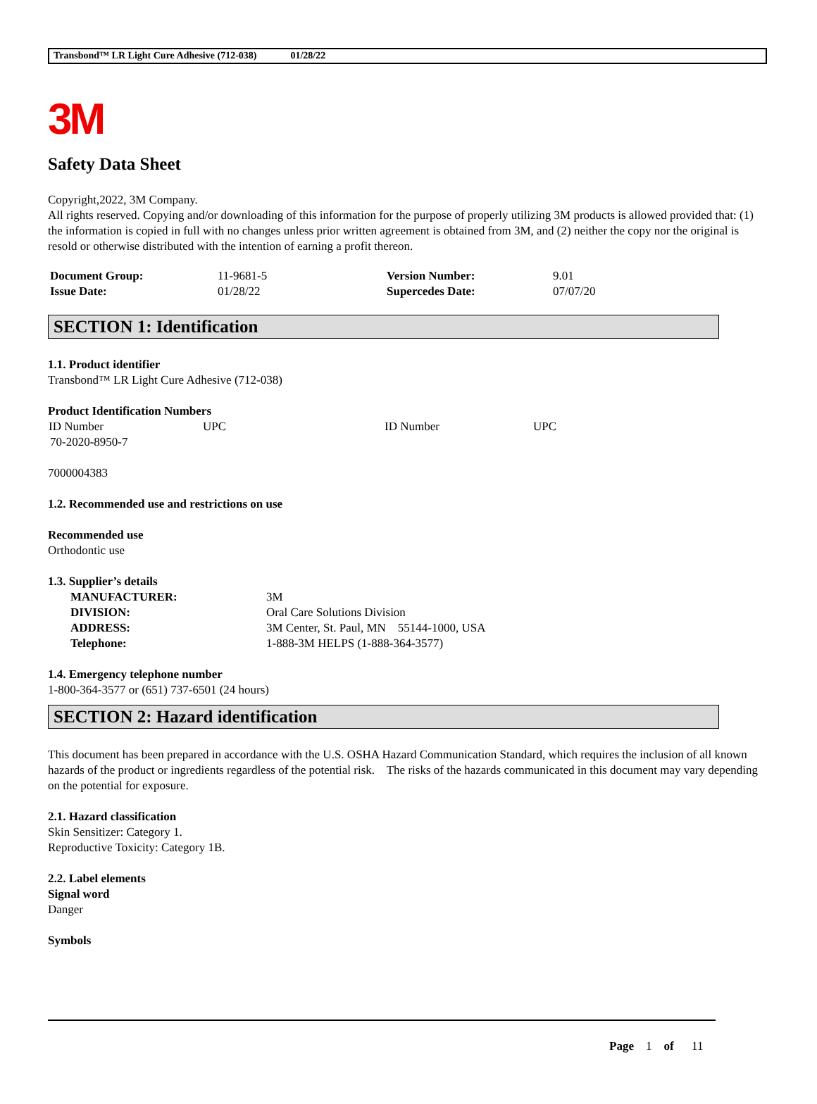Transbond™ LR Light Cure Adhesive (712-038) 01/28/22
3M
Safety Data Sheet
Copyright,2022, 3M Company.
All rights reserved. Copying and/or downloading of this information for the purpose of properly utilizing 3M products is allowed provided that: (1) the information is copied in full with no changes unless prior written agreement is obtained from 3M, and (2) neither the copy nor the original is resold or otherwise distributed with the intention of earning a profit thereon.
| Document Group: | 11-9681-5 | Version Number: | 9.01 |
| Issue Date: | 01/28/22 | Supercedes Date: | 07/07/20 |
SECTION 1: Identification
1.1. Product identifier
Transbond™ LR Light Cure Adhesive (712-038)
Product Identification Numbers
| ID Number | UPC | ID Number | UPC |
| --- | --- | --- | --- |
| 70-2020-8950-7 | | | |
7000004383
1.2. Recommended use and restrictions on use
Recommended use
Orthodontic use
1.3. Supplier’s details
| MANUFACTURER: | 3M |
| DIVISION: | Oral Care Solutions Division |
| ADDRESS: | 3M Center, St. Paul, MN 55144-1000, USA |
| Telephone: | 1-888-3M HELPS (1-888-364-3577) |
1.4. Emergency telephone number
1-800-364-3577 or (651) 737-6501 (24 hours)
SECTION 2: Hazard identification
This document has been prepared in accordance with the U.S. OSHA Hazard Communication Standard, which requires the inclusion of all known hazards of the product or ingredients regardless of the potential risk. The risks of the hazards communicated in this document may vary depending on the potential for exposure.
2.1. Hazard classification
Skin Sensitizer: Category 1.
Reproductive Toxicity: Category 1B.
2.2. Label elements
Signal word
Danger
Symbols
Page 1 of 11